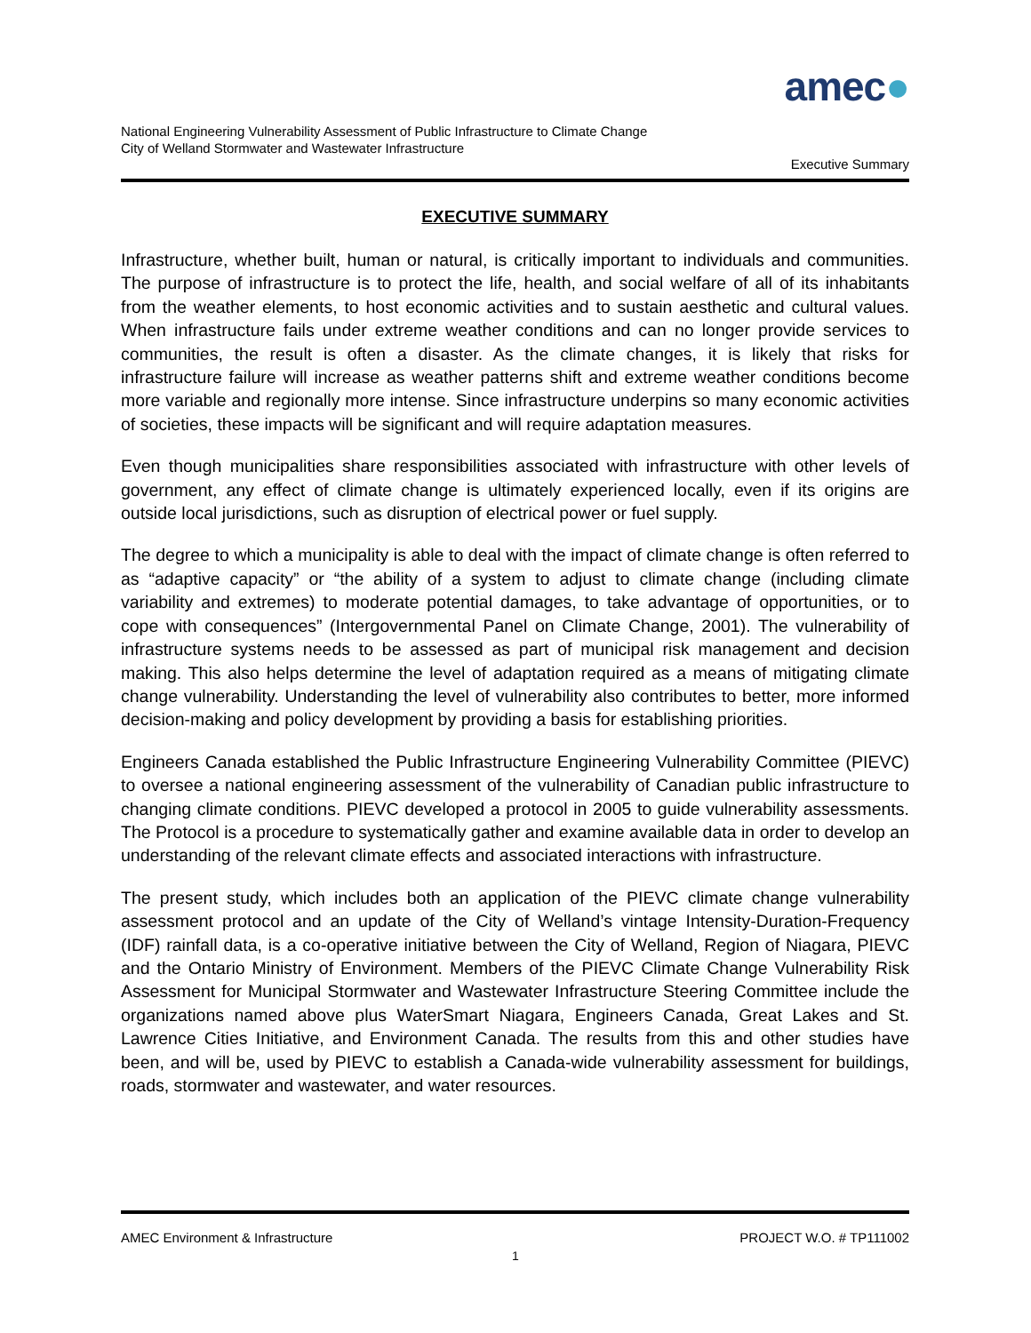amec●
National Engineering Vulnerability Assessment of Public Infrastructure to Climate Change
City of Welland Stormwater and Wastewater Infrastructure
Executive Summary
EXECUTIVE SUMMARY
Infrastructure, whether built, human or natural, is critically important to individuals and communities. The purpose of infrastructure is to protect the life, health, and social welfare of all of its inhabitants from the weather elements, to host economic activities and to sustain aesthetic and cultural values. When infrastructure fails under extreme weather conditions and can no longer provide services to communities, the result is often a disaster. As the climate changes, it is likely that risks for infrastructure failure will increase as weather patterns shift and extreme weather conditions become more variable and regionally more intense. Since infrastructure underpins so many economic activities of societies, these impacts will be significant and will require adaptation measures.
Even though municipalities share responsibilities associated with infrastructure with other levels of government, any effect of climate change is ultimately experienced locally, even if its origins are outside local jurisdictions, such as disruption of electrical power or fuel supply.
The degree to which a municipality is able to deal with the impact of climate change is often referred to as “adaptive capacity” or “the ability of a system to adjust to climate change (including climate variability and extremes) to moderate potential damages, to take advantage of opportunities, or to cope with consequences” (Intergovernmental Panel on Climate Change, 2001). The vulnerability of infrastructure systems needs to be assessed as part of municipal risk management and decision making. This also helps determine the level of adaptation required as a means of mitigating climate change vulnerability. Understanding the level of vulnerability also contributes to better, more informed decision-making and policy development by providing a basis for establishing priorities.
Engineers Canada established the Public Infrastructure Engineering Vulnerability Committee (PIEVC) to oversee a national engineering assessment of the vulnerability of Canadian public infrastructure to changing climate conditions. PIEVC developed a protocol in 2005 to guide vulnerability assessments. The Protocol is a procedure to systematically gather and examine available data in order to develop an understanding of the relevant climate effects and associated interactions with infrastructure.
The present study, which includes both an application of the PIEVC climate change vulnerability assessment protocol and an update of the City of Welland’s vintage Intensity-Duration-Frequency (IDF) rainfall data, is a co-operative initiative between the City of Welland, Region of Niagara, PIEVC and the Ontario Ministry of Environment. Members of the PIEVC Climate Change Vulnerability Risk Assessment for Municipal Stormwater and Wastewater Infrastructure Steering Committee include the organizations named above plus WaterSmart Niagara, Engineers Canada, Great Lakes and St. Lawrence Cities Initiative, and Environment Canada. The results from this and other studies have been, and will be, used by PIEVC to establish a Canada-wide vulnerability assessment for buildings, roads, stormwater and wastewater, and water resources.
AMEC Environment & Infrastructure PROJECT W.O. # TP111002
1